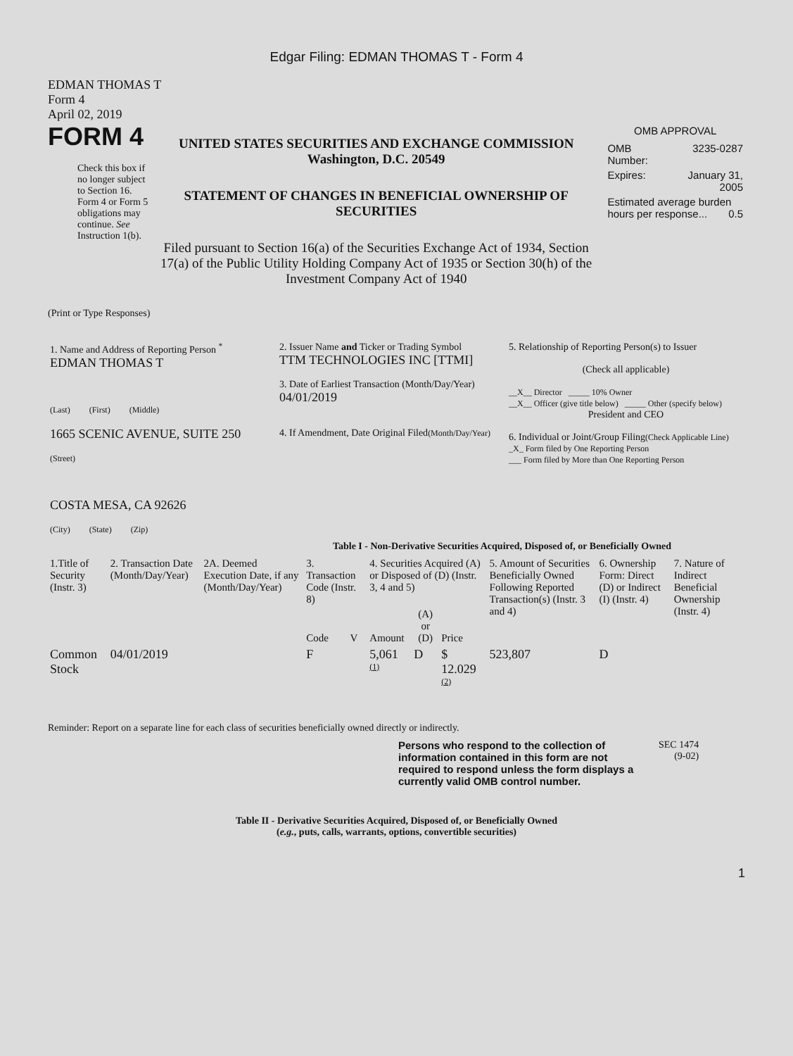Edgar Filing: EDMAN THOMAS T - Form 4
EDMAN THOMAS T
Form 4
April 02, 2019
FORM 4
Check this box if no longer subject to Section 16. Form 4 or Form 5 obligations may continue. See Instruction 1(b).
UNITED STATES SECURITIES AND EXCHANGE COMMISSION
Washington, D.C. 20549
STATEMENT OF CHANGES IN BENEFICIAL OWNERSHIP OF SECURITIES
Filed pursuant to Section 16(a) of the Securities Exchange Act of 1934, Section 17(a) of the Public Utility Holding Company Act of 1935 or Section 30(h) of the Investment Company Act of 1940
OMB APPROVAL
| OMB Number: | 3235-0287 |
| Expires: | January 31, 2005 |
| Estimated average burden hours per response... 0.5 | |
(Print or Type Responses)
| 1. Name and Address of Reporting Person <sup>*</sup> EDMAN THOMAS T (Last) (First) (Middle) 1665 SCENIC AVENUE, SUITE 250 (Street) COSTA MESA, CA 92626 (City) (State) (Zip) | 2. Issuer Name and Ticker or Trading Symbol TTM TECHNOLOGIES INC [TTMI] 3. Date of Earliest Transaction (Month/Day/Year) 04/01/2019 4. If Amendment, Date Original Filed (Month/Day/Year) | 5. Relationship of Reporting Person(s) to Issuer (Check all applicable) __X__ Director _____ 10% Owner __X__ Officer (give title below) _____ Other (specify below) President and CEO 6. Individual or Joint/Group Filing (Check Applicable Line) _X_ Form filed by One Reporting Person ___ Form filed by More than One Reporting Person |
Table I - Non-Derivative Securities Acquired, Disposed of, or Beneficially Owned
| 1.Title of Security (Instr. 3) | 2. Transaction Date (Month/Day/Year) | 2A. Deemed Execution Date, if any (Month/Day/Year) | 3. Transaction Code (Instr. 8) | | 4. Securities Acquired (A) or Disposed of (D) (Instr. 3, 4 and 5) | | | 5. Amount of Securities Beneficially Owned Following Reported Transaction(s) (Instr. 3 and 4) | 6. Ownership Form: Direct (D) or Indirect (I) (Instr. 4) | 7. Nature of Indirect Beneficial Ownership (Instr. 4) |
| --- | --- | --- | --- | --- | --- | --- | --- | --- | --- | --- |
| | | | Code | V | Amount | (A) or (D) | Price | | | |
| Common Stock | 04/01/2019 | | F | | 5,061 <sup>(1)</sup> | D | $ 12.029 <sup>(2)</sup> | 523,807 | D | |
Reminder: Report on a separate line for each class of securities beneficially owned directly or indirectly.
Persons who respond to the collection of information contained in this form are not required to respond unless the form displays a currently valid OMB control number.
SEC 1474
(9-02)
Table II - Derivative Securities Acquired, Disposed of, or Beneficially Owned
(e.g., puts, calls, warrants, options, convertible securities)
1